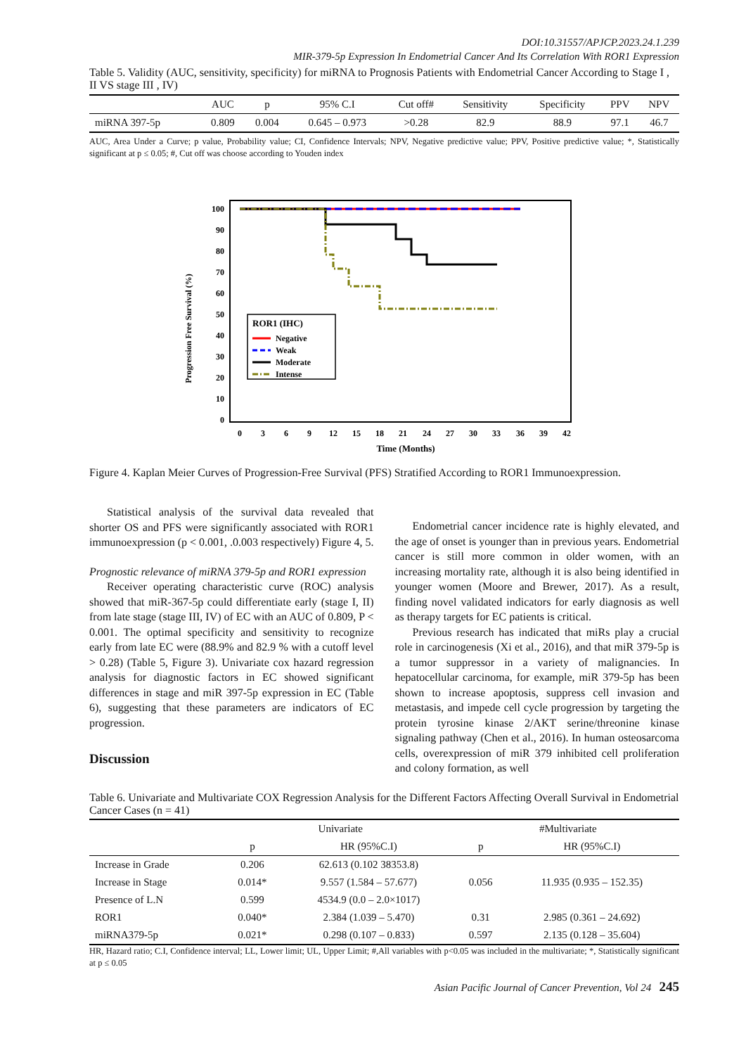DOI:10.31557/APJCP.2023.24.1.239
MIR-379-5p Expression In Endometrial Cancer And Its Correlation With ROR1 Expression
Table 5. Validity (AUC, sensitivity, specificity) for miRNA to Prognosis Patients with Endometrial Cancer According to Stage I , II VS stage III , IV)
| | AUC | p | 95% C.I | Cut off# | Sensitivity | Specificity | PPV | NPV |
| --- | --- | --- | --- | --- | --- | --- | --- | --- |
| miRNA 397-5p | 0.809 | 0.004 | 0.645 – 0.973 | >0.28 | 82.9 | 88.9 | 97.1 | 46.7 |
AUC, Area Under a Curve; p value, Probability value; CI, Confidence Intervals; NPV, Negative predictive value; PPV, Positive predictive value; *, Statistically significant at p ≤ 0.05; #, Cut off was choose according to Youden index
Progression Free Survival (%)
100
90
80
70
60
50
40
30
20
10
0
0
3
6
9
12
15
18
21
24
27
30
33
36
39
42
Time (Months)
ROR1 (IHC)
Negative
Weak
Moderate
Intense
Figure 4. Kaplan Meier Curves of Progression-Free Survival (PFS) Stratified According to ROR1 Immunoexpression.
Statistical analysis of the survival data revealed that shorter OS and PFS were significantly associated with ROR1 immunoexpression (p < 0.001, .0.003 respectively) Figure 4, 5.
Prognostic relevance of miRNA 379-5p and ROR1 expression
Receiver operating characteristic curve (ROC) analysis showed that miR-367-5p could differentiate early (stage I, II) from late stage (stage III, IV) of EC with an AUC of 0.809, P < 0.001. The optimal specificity and sensitivity to recognize early from late EC were (88.9% and 82.9 % with a cutoff level > 0.28) (Table 5, Figure 3). Univariate cox hazard regression analysis for diagnostic factors in EC showed significant differences in stage and miR 397-5p expression in EC (Table 6), suggesting that these parameters are indicators of EC progression.
Discussion
Endometrial cancer incidence rate is highly elevated, and the age of onset is younger than in previous years. Endometrial cancer is still more common in older women, with an increasing mortality rate, although it is also being identified in younger women (Moore and Brewer, 2017). As a result, finding novel validated indicators for early diagnosis as well as therapy targets for EC patients is critical.
Previous research has indicated that miRs play a crucial role in carcinogenesis (Xi et al., 2016), and that miR 379-5p is a tumor suppressor in a variety of malignancies. In hepatocellular carcinoma, for example, miR 379-5p has been shown to increase apoptosis, suppress cell invasion and metastasis, and impede cell cycle progression by targeting the protein tyrosine kinase 2/AKT serine/threonine kinase signaling pathway (Chen et al., 2016). In human osteosarcoma cells, overexpression of miR 379 inhibited cell proliferation and colony formation, as well
Table 6. Univariate and Multivariate COX Regression Analysis for the Different Factors Affecting Overall Survival in Endometrial Cancer Cases (n = 41)
| | Univariate | | #Multivariate | |
| --- | --- | --- | --- | --- |
| | p | HR (95%C.I) | p | HR (95%C.I) |
| Increase in Grade | 0.206 | 62.613 (0.102 38353.8) | | |
| Increase in Stage | 0.014* | 9.557 (1.584 – 57.677) | 0.056 | 11.935 (0.935 – 152.35) |
| Presence of L.N | 0.599 | 4534.9 (0.0 – 2.0×1017) | | |
| ROR1 | 0.040* | 2.384 (1.039 – 5.470) | 0.31 | 2.985 (0.361 – 24.692) |
| miRNA379-5p | 0.021* | 0.298 (0.107 – 0.833) | 0.597 | 2.135 (0.128 – 35.604) |
HR, Hazard ratio; C.I, Confidence interval; LL, Lower limit; UL, Upper Limit; #,All variables with p<0.05 was included in the multivariate; *, Statistically significant at p ≤ 0.05
Asian Pacific Journal of Cancer Prevention, Vol 24 245